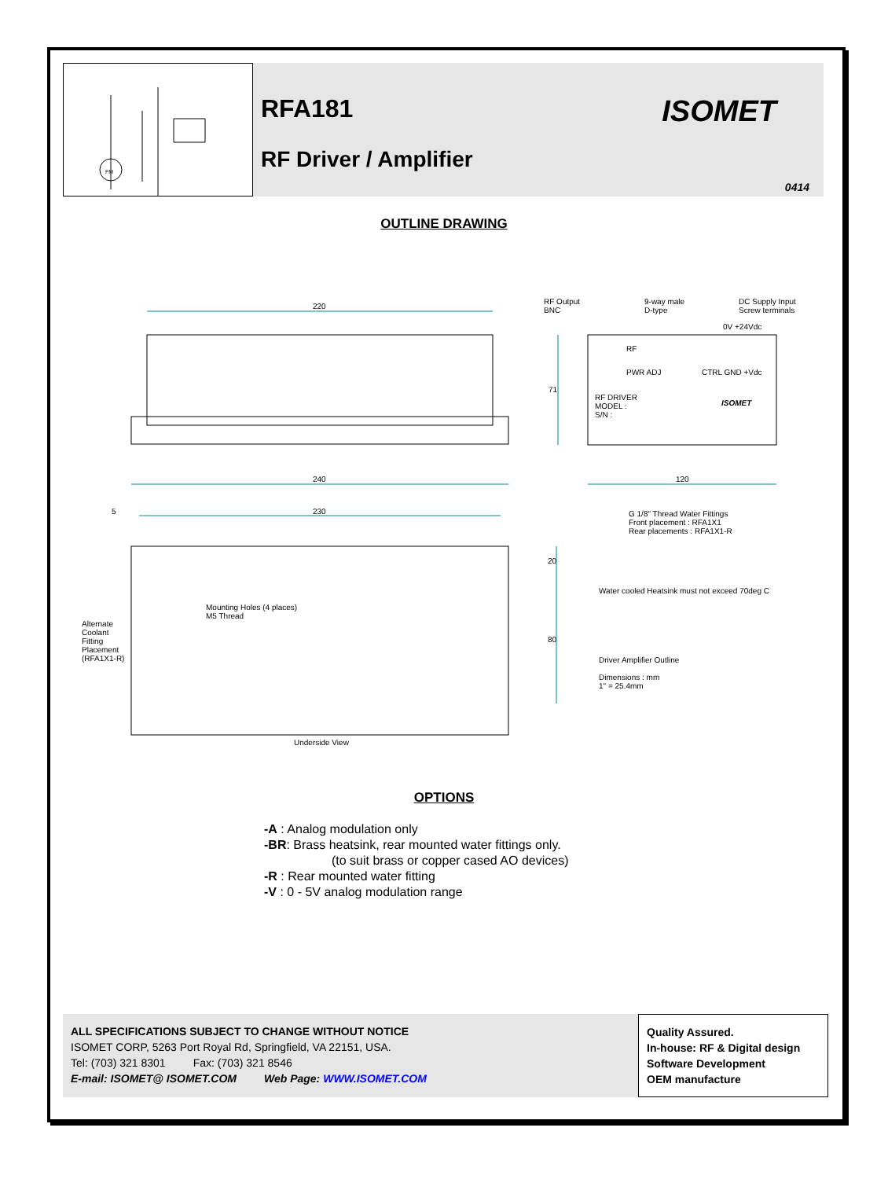FM
RFA181
RF Driver / Amplifier
ISOMET
0414
OUTLINE DRAWING
220
RF Output
BNC
9-way male
D-type
DC Supply Input
Screw terminals
0V +24Vdc
RF
PWR ADJ CTRL GND +Vdc
RF DRIVER
MODEL :
S/N :
ISOMET
71
240 120
5 230
G 1/8" Thread Water Fittings
Front placement : RFA1X1
Rear placements : RFA1X1-R
20
Water cooled Heatsink must not exceed 70deg C
Mounting Holes (4 places)
M5 Thread
Alternate
Coolant
Fitting
Placement
(RFA1X1-R)
80
Driver Amplifier Outline
Dimensions : mm
1" = 25.4mm
Underside View
OPTIONS
-A : Analog modulation only
-BR: Brass heatsink, rear mounted water fittings only.
(to suit brass or copper cased AO devices)
-R : Rear mounted water fitting
-V : 0 - 5V analog modulation range
ALL SPECIFICATIONS SUBJECT TO CHANGE WITHOUT NOTICE
ISOMET CORP, 5263 Port Royal Rd, Springfield, VA 22151, USA.
Tel: (703) 321 8301 Fax: (703) 321 8546
E-mail: ISOMET@ ISOMET.COM Web Page: WWW.ISOMET.COM
Quality Assured.
In-house: RF & Digital design
Software Development
OEM manufacture